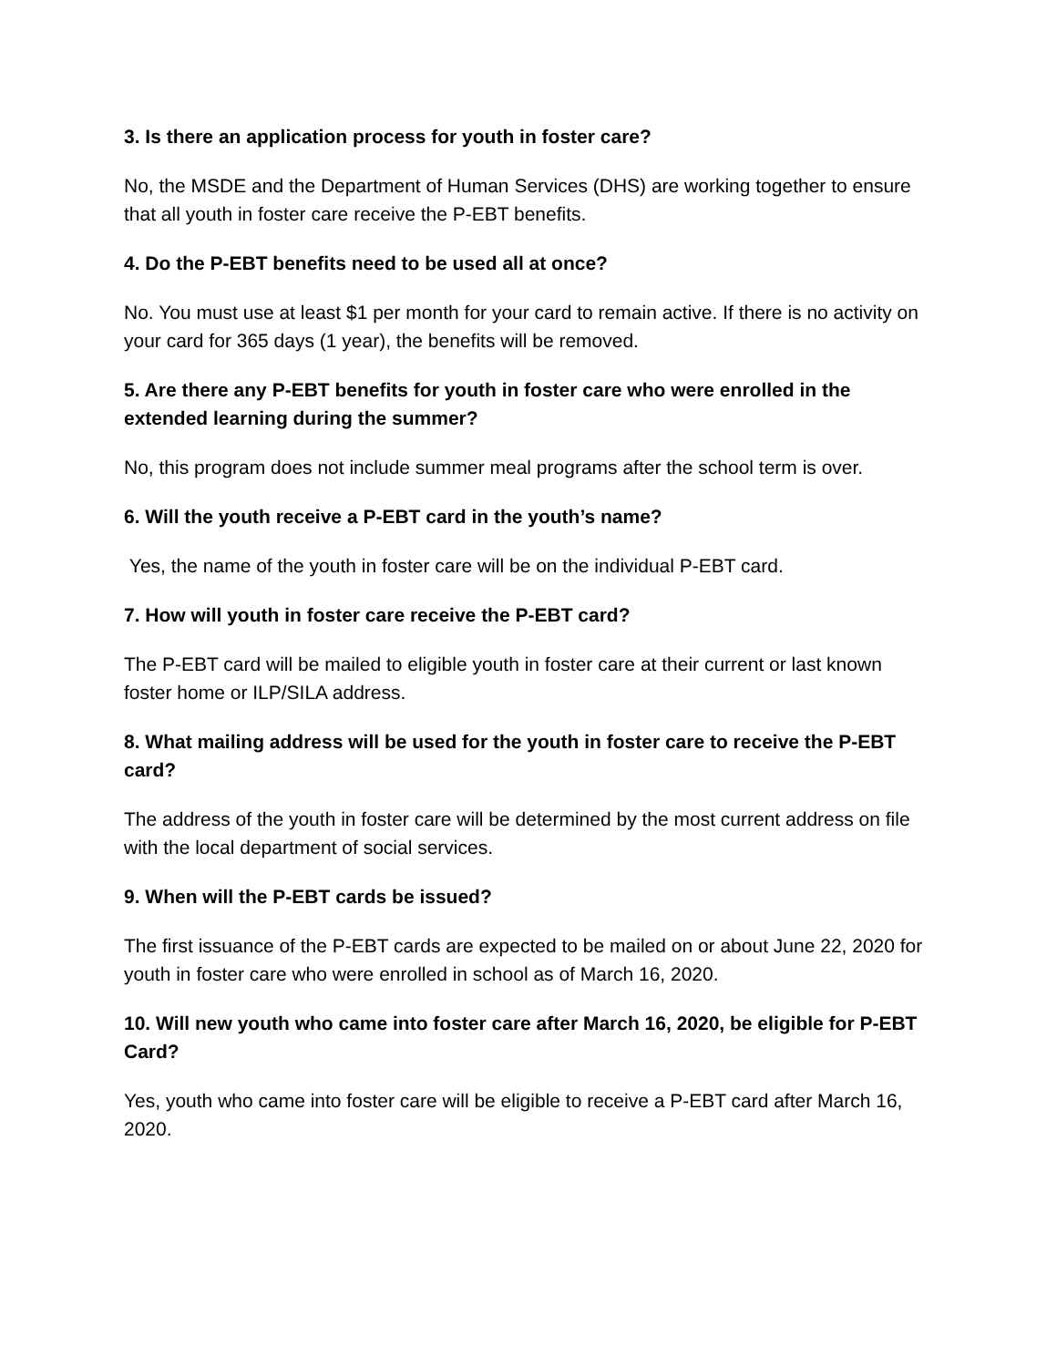3. Is there an application process for youth in foster care?
No, the MSDE and the Department of Human Services (DHS) are working together to ensure that all youth in foster care receive the P-EBT benefits.
4. Do the P-EBT benefits need to be used all at once?
No. You must use at least $1 per month for your card to remain active. If there is no activity on your card for 365 days (1 year), the benefits will be removed.
5. Are there any P-EBT benefits for youth in foster care who were enrolled in the extended learning during the summer?
No, this program does not include summer meal programs after the school term is over.
6. Will the youth receive a P-EBT card in the youth’s name?
Yes, the name of the youth in foster care will be on the individual P-EBT card.
7. How will youth in foster care receive the P-EBT card?
The P-EBT card will be mailed to eligible youth in foster care at their current or last known foster home or ILP/SILA address.
8. What mailing address will be used for the youth in foster care to receive the P-EBT card?
The address of the youth in foster care will be determined by the most current address on file with the local department of social services.
9. When will the P-EBT cards be issued?
The first issuance of the P-EBT cards are expected to be mailed on or about June 22, 2020 for youth in foster care who were enrolled in school as of March 16, 2020.
10. Will new youth who came into foster care after March 16, 2020, be eligible for P-EBT Card?
Yes, youth who came into foster care will be eligible to receive a P-EBT card after March 16, 2020.